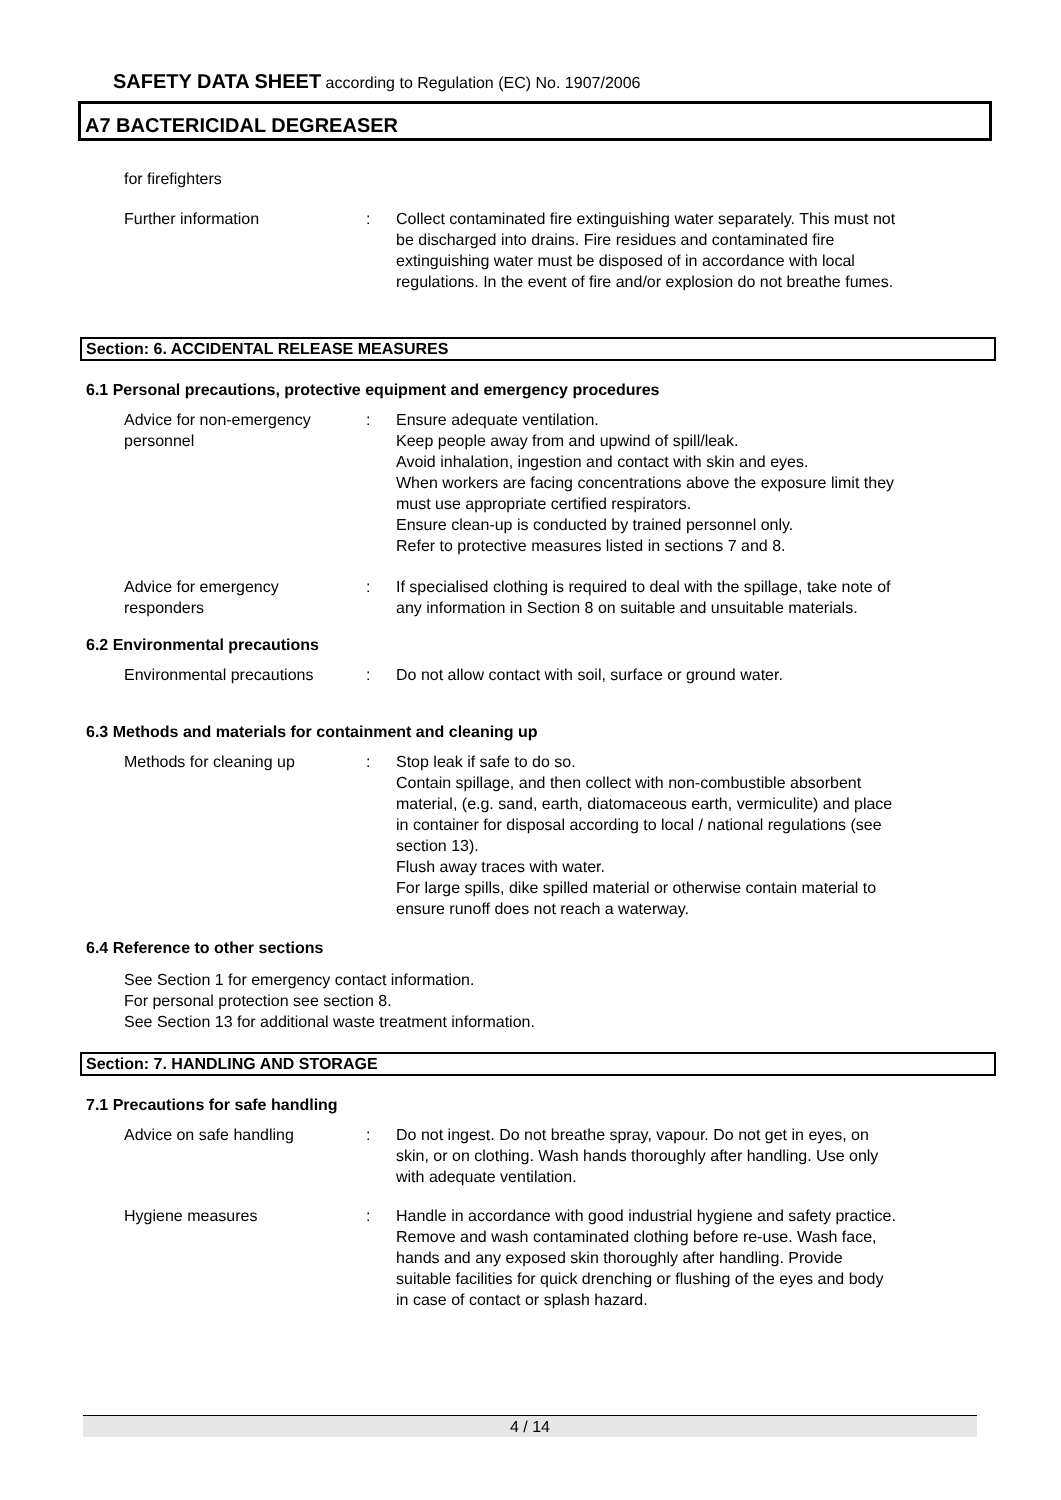SAFETY DATA SHEET according to Regulation (EC) No. 1907/2006
A7 BACTERICIDAL DEGREASER
for firefighters
Further information : Collect contaminated fire extinguishing water separately. This must not be discharged into drains. Fire residues and contaminated fire extinguishing water must be disposed of in accordance with local regulations. In the event of fire and/or explosion do not breathe fumes.
Section: 6. ACCIDENTAL RELEASE MEASURES
6.1 Personal precautions, protective equipment and emergency procedures
Advice for non-emergency
personnel
: Ensure adequate ventilation.
Keep people away from and upwind of spill/leak.
Avoid inhalation, ingestion and contact with skin and eyes.
When workers are facing concentrations above the exposure limit they must use appropriate certified respirators.
Ensure clean-up is conducted by trained personnel only.
Refer to protective measures listed in sections 7 and 8.
Advice for emergency
responders
: If specialised clothing is required to deal with the spillage, take note of any information in Section 8 on suitable and unsuitable materials.
6.2 Environmental precautions
Environmental precautions : Do not allow contact with soil, surface or ground water.
6.3 Methods and materials for containment and cleaning up
Methods for cleaning up : Stop leak if safe to do so.
Contain spillage, and then collect with non-combustible absorbent material, (e.g. sand, earth, diatomaceous earth, vermiculite) and place in container for disposal according to local / national regulations (see section 13).
Flush away traces with water.
For large spills, dike spilled material or otherwise contain material to ensure runoff does not reach a waterway.
6.4 Reference to other sections
See Section 1 for emergency contact information.
For personal protection see section 8.
See Section 13 for additional waste treatment information.
Section: 7. HANDLING AND STORAGE
7.1 Precautions for safe handling
Advice on safe handling : Do not ingest. Do not breathe spray, vapour. Do not get in eyes, on skin, or on clothing. Wash hands thoroughly after handling. Use only with adequate ventilation.
Hygiene measures : Handle in accordance with good industrial hygiene and safety practice. Remove and wash contaminated clothing before re-use. Wash face, hands and any exposed skin thoroughly after handling. Provide suitable facilities for quick drenching or flushing of the eyes and body in case of contact or splash hazard.
4 / 14